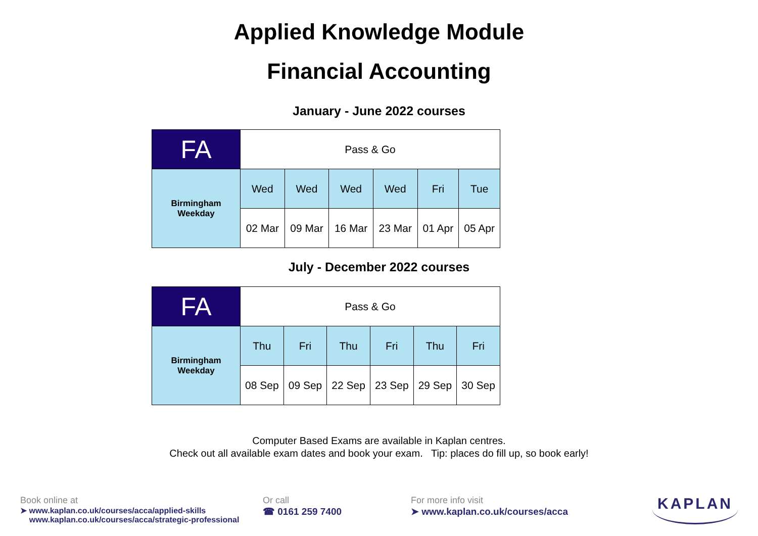Applied Knowledge Module
Financial Accounting
January - June 2022 courses
| FA | Pass & Go | | | | | |
| Birmingham Weekday | Wed | Wed | Wed | Wed | Fri | Tue |
| | 02 Mar | 09 Mar | 16 Mar | 23 Mar | 01 Apr | 05 Apr |
July - December 2022 courses
| FA | Pass & Go | | | | | |
| Birmingham Weekday | Thu | Fri | Thu | Fri | Thu | Fri |
| | 08 Sep | 09 Sep | 22 Sep | 23 Sep | 29 Sep | 30 Sep |
Computer Based Exams are available in Kaplan centres.
Check out all available exam dates and book your exam. Tip: places do fill up, so book early!
Book online at
➤ www.kaplan.co.uk/courses/acca/applied-skills
www.kaplan.co.uk/courses/acca/strategic-professional
Or call
☎ 0161 259 7400
For more info visit
➤ www.kaplan.co.uk/courses/acca
KAPLAN